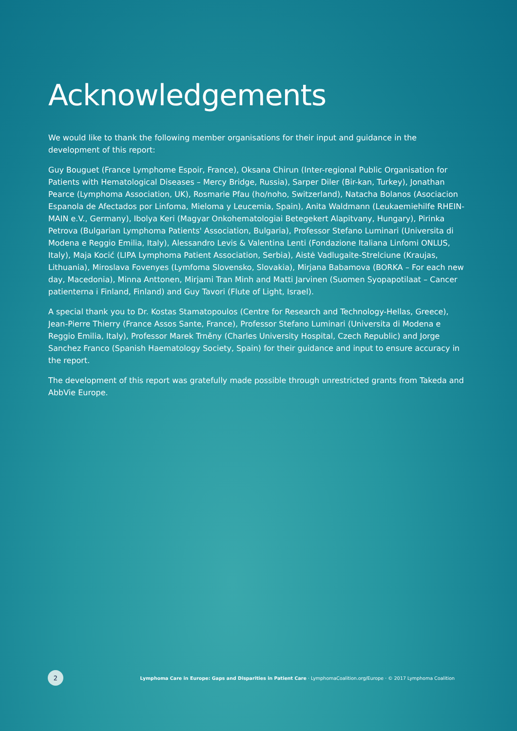Acknowledgements
We would like to thank the following member organisations for their input and guidance in the development of this report:
Guy Bouguet (France Lymphome Espoir, France), Oksana Chirun (Inter-regional Public Organisation for Patients with Hematological Diseases – Mercy Bridge, Russia), Sarper Diler (Bir-kan, Turkey), Jonathan Pearce (Lymphoma Association, UK), Rosmarie Pfau (ho/noho, Switzerland), Natacha Bolanos (Asociacion Espanola de Afectados por Linfoma, Mieloma y Leucemia, Spain), Anita Waldmann (Leukaemiehilfe RHEIN-MAIN e.V., Germany), Ibolya Keri (Magyar Onkohematologiai Betegekert Alapitvany, Hungary), Pirinka Petrova (Bulgarian Lymphoma Patients' Association, Bulgaria), Professor Stefano Luminari (Universita di Modena e Reggio Emilia, Italy), Alessandro Levis & Valentina Lenti (Fondazione Italiana Linfomi ONLUS, Italy), Maja Kocić (LIPA Lymphoma Patient Association, Serbia), Aistė Vadlugaite-Strelciune (Kraujas, Lithuania), Miroslava Fovenyes (Lymfoma Slovensko, Slovakia), Mirjana Babamova (BORKA – For each new day, Macedonia), Minna Anttonen, Mirjami Tran Minh and Matti Jarvinen (Suomen Syopapotilaat – Cancer patienterna i Finland, Finland) and Guy Tavori (Flute of Light, Israel).
A special thank you to Dr. Kostas Stamatopoulos (Centre for Research and Technology-Hellas, Greece), Jean-Pierre Thierry (France Assos Sante, France), Professor Stefano Luminari (Universita di Modena e Reggio Emilia, Italy), Professor Marek Trněny (Charles University Hospital, Czech Republic) and Jorge Sanchez Franco (Spanish Haematology Society, Spain) for their guidance and input to ensure accuracy in the report.
The development of this report was gratefully made possible through unrestricted grants from Takeda and AbbVie Europe.
2
Lymphoma Care in Europe: Gaps and Disparities in Patient Care · LymphomaCoalition.org/Europe · © 2017 Lymphoma Coalition